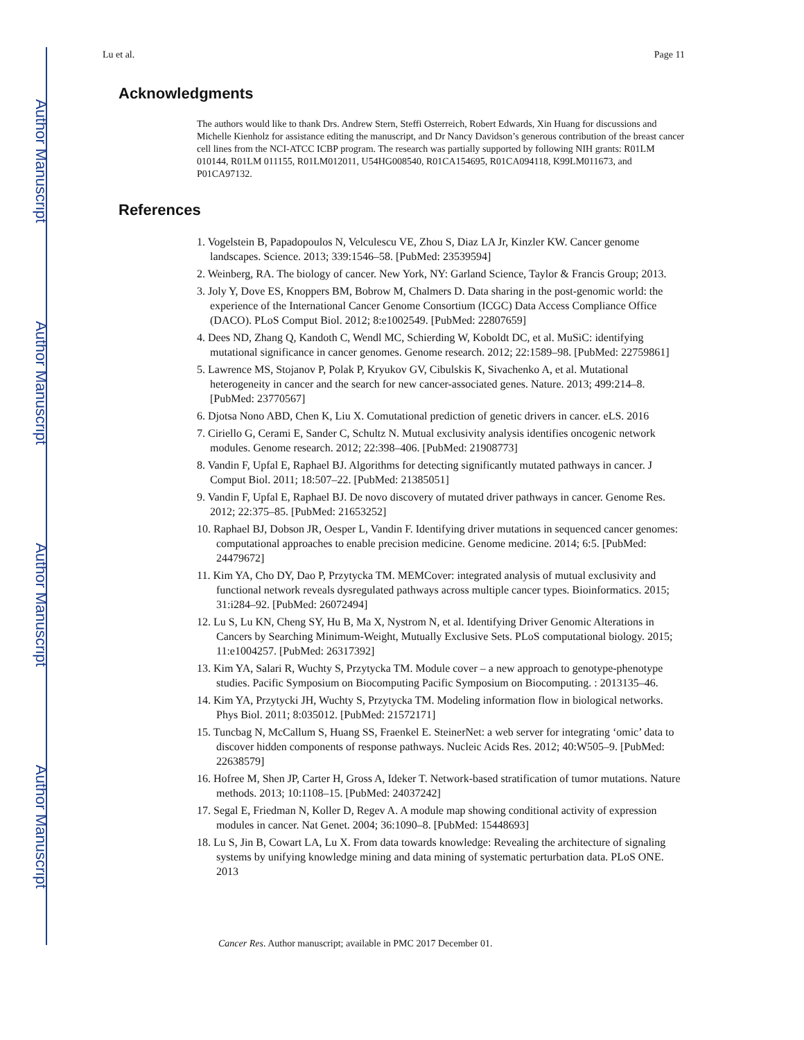Author Manuscript
Author Manuscript
Author Manuscript
Author Manuscript
Lu et al. Page 11
Acknowledgments
The authors would like to thank Drs. Andrew Stern, Steffi Osterreich, Robert Edwards, Xin Huang for discussions and Michelle Kienholz for assistance editing the manuscript, and Dr Nancy Davidson’s generous contribution of the breast cancer cell lines from the NCI-ATCC ICBP program. The research was partially supported by following NIH grants: R01LM 010144, R01LM 011155, R01LM012011, U54HG008540, R01CA154695, R01CA094118, K99LM011673, and P01CA97132.
References
1. Vogelstein B, Papadopoulos N, Velculescu VE, Zhou S, Diaz LA Jr, Kinzler KW. Cancer genome landscapes. Science. 2013; 339:1546–58. [PubMed: 23539594]
2. Weinberg, RA. The biology of cancer. New York, NY: Garland Science, Taylor & Francis Group; 2013.
3. Joly Y, Dove ES, Knoppers BM, Bobrow M, Chalmers D. Data sharing in the post-genomic world: the experience of the International Cancer Genome Consortium (ICGC) Data Access Compliance Office (DACO). PLoS Comput Biol. 2012; 8:e1002549. [PubMed: 22807659]
4. Dees ND, Zhang Q, Kandoth C, Wendl MC, Schierding W, Koboldt DC, et al. MuSiC: identifying mutational significance in cancer genomes. Genome research. 2012; 22:1589–98. [PubMed: 22759861]
5. Lawrence MS, Stojanov P, Polak P, Kryukov GV, Cibulskis K, Sivachenko A, et al. Mutational heterogeneity in cancer and the search for new cancer-associated genes. Nature. 2013; 499:214–8. [PubMed: 23770567]
6. Djotsa Nono ABD, Chen K, Liu X. Comutational prediction of genetic drivers in cancer. eLS. 2016
7. Ciriello G, Cerami E, Sander C, Schultz N. Mutual exclusivity analysis identifies oncogenic network modules. Genome research. 2012; 22:398–406. [PubMed: 21908773]
8. Vandin F, Upfal E, Raphael BJ. Algorithms for detecting significantly mutated pathways in cancer. J Comput Biol. 2011; 18:507–22. [PubMed: 21385051]
9. Vandin F, Upfal E, Raphael BJ. De novo discovery of mutated driver pathways in cancer. Genome Res. 2012; 22:375–85. [PubMed: 21653252]
10. Raphael BJ, Dobson JR, Oesper L, Vandin F. Identifying driver mutations in sequenced cancer genomes: computational approaches to enable precision medicine. Genome medicine. 2014; 6:5. [PubMed: 24479672]
11. Kim YA, Cho DY, Dao P, Przytycka TM. MEMCover: integrated analysis of mutual exclusivity and functional network reveals dysregulated pathways across multiple cancer types. Bioinformatics. 2015; 31:i284–92. [PubMed: 26072494]
12. Lu S, Lu KN, Cheng SY, Hu B, Ma X, Nystrom N, et al. Identifying Driver Genomic Alterations in Cancers by Searching Minimum-Weight, Mutually Exclusive Sets. PLoS computational biology. 2015; 11:e1004257. [PubMed: 26317392]
13. Kim YA, Salari R, Wuchty S, Przytycka TM. Module cover – a new approach to genotype-phenotype studies. Pacific Symposium on Biocomputing Pacific Symposium on Biocomputing. : 2013135–46.
14. Kim YA, Przytycki JH, Wuchty S, Przytycka TM. Modeling information flow in biological networks. Phys Biol. 2011; 8:035012. [PubMed: 21572171]
15. Tuncbag N, McCallum S, Huang SS, Fraenkel E. SteinerNet: a web server for integrating ‘omic’ data to discover hidden components of response pathways. Nucleic Acids Res. 2012; 40:W505–9. [PubMed: 22638579]
16. Hofree M, Shen JP, Carter H, Gross A, Ideker T. Network-based stratification of tumor mutations. Nature methods. 2013; 10:1108–15. [PubMed: 24037242]
17. Segal E, Friedman N, Koller D, Regev A. A module map showing conditional activity of expression modules in cancer. Nat Genet. 2004; 36:1090–8. [PubMed: 15448693]
18. Lu S, Jin B, Cowart LA, Lu X. From data towards knowledge: Revealing the architecture of signaling systems by unifying knowledge mining and data mining of systematic perturbation data. PLoS ONE. 2013
Cancer Res. Author manuscript; available in PMC 2017 December 01.